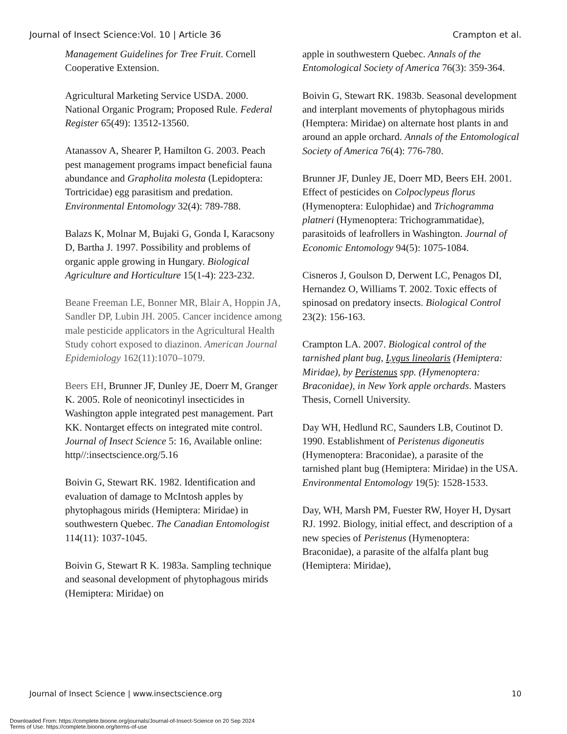Journal of Insect Science:Vol. 10 | Article 36 Crampton et al.
Management Guidelines for Tree Fruit. Cornell Cooperative Extension.
Agricultural Marketing Service USDA. 2000. National Organic Program; Proposed Rule. Federal Register 65(49): 13512-13560.
Atanassov A, Shearer P, Hamilton G. 2003. Peach pest management programs impact beneficial fauna abundance and Grapholita molesta (Lepidoptera: Tortricidae) egg parasitism and predation. Environmental Entomology 32(4): 789-788.
Balazs K, Molnar M, Bujaki G, Gonda I, Karacsony D, Bartha J. 1997. Possibility and problems of organic apple growing in Hungary. Biological Agriculture and Horticulture 15(1-4): 223-232.
Beane Freeman LE, Bonner MR, Blair A, Hoppin JA, Sandler DP, Lubin JH. 2005. Cancer incidence among male pesticide applicators in the Agricultural Health Study cohort exposed to diazinon. American Journal Epidemiology 162(11):1070–1079.
Beers EH, Brunner JF, Dunley JE, Doerr M, Granger K. 2005. Role of neonicotinyl insecticides in Washington apple integrated pest management. Part KK. Nontarget effects on integrated mite control. Journal of Insect Science 5: 16, Available online: http//:insectscience.org/5.16
Boivin G, Stewart RK. 1982. Identification and evaluation of damage to McIntosh apples by phytophagous mirids (Hemiptera: Miridae) in southwestern Quebec. The Canadian Entomologist 114(11): 1037-1045.
Boivin G, Stewart R K. 1983a. Sampling technique and seasonal development of phytophagous mirids (Hemiptera: Miridae) on
apple in southwestern Quebec. Annals of the Entomological Society of America 76(3): 359-364.
Boivin G, Stewart RK. 1983b. Seasonal development and interplant movements of phytophagous mirids (Hemptera: Miridae) on alternate host plants in and around an apple orchard. Annals of the Entomological Society of America 76(4): 776-780.
Brunner JF, Dunley JE, Doerr MD, Beers EH. 2001. Effect of pesticides on Colpoclypeus florus (Hymenoptera: Eulophidae) and Trichogramma platneri (Hymenoptera: Trichogrammatidae), parasitoids of leafrollers in Washington. Journal of Economic Entomology 94(5): 1075-1084.
Cisneros J, Goulson D, Derwent LC, Penagos DI, Hernandez O, Williams T. 2002. Toxic effects of spinosad on predatory insects. Biological Control 23(2): 156-163.
Crampton LA. 2007. Biological control of the tarnished plant bug, Lygus lineolaris (Hemiptera: Miridae), by Peristenus spp. (Hymenoptera: Braconidae), in New York apple orchards. Masters Thesis, Cornell University.
Day WH, Hedlund RC, Saunders LB, Coutinot D. 1990. Establishment of Peristenus digoneutis (Hymenoptera: Braconidae), a parasite of the tarnished plant bug (Hemiptera: Miridae) in the USA. Environmental Entomology 19(5): 1528-1533.
Day, WH, Marsh PM, Fuester RW, Hoyer H, Dysart RJ. 1992. Biology, initial effect, and description of a new species of Peristenus (Hymenoptera: Braconidae), a parasite of the alfalfa plant bug (Hemiptera: Miridae),
Journal of Insect Science | www.insectscience.org 10
Downloaded From: https://complete.bioone.org/journals/Journal-of-Insect-Science on 20 Sep 2024
Terms of Use: https://complete.bioone.org/terms-of-use